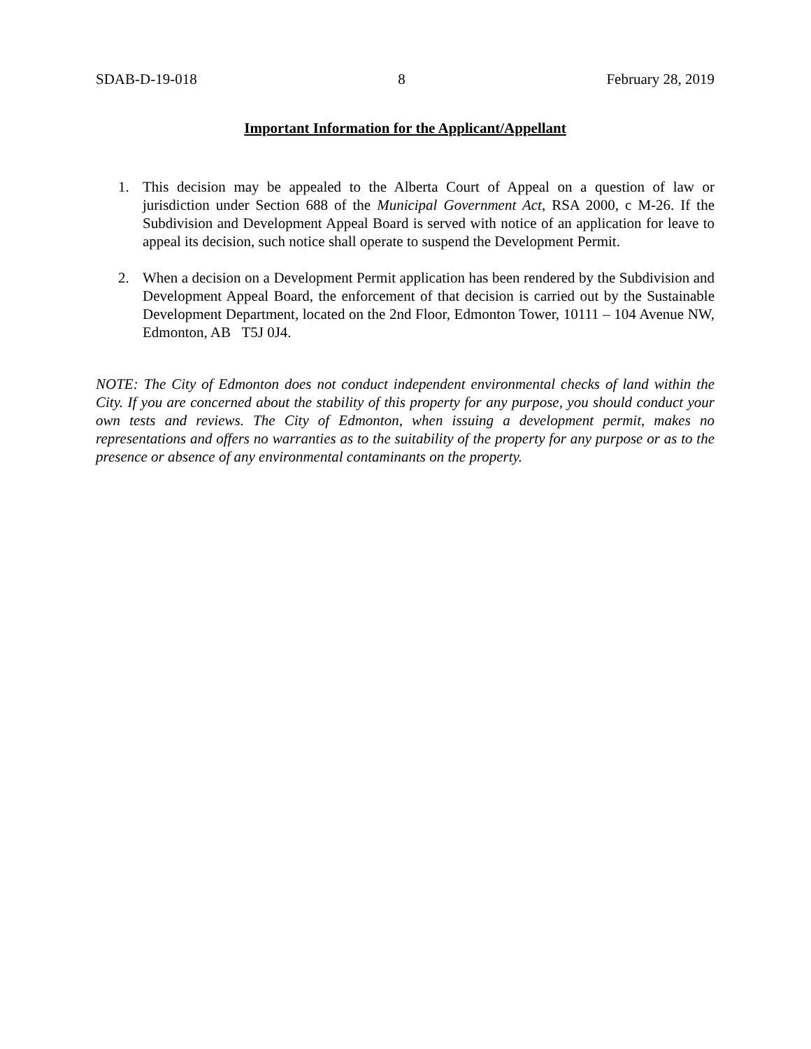SDAB-D-19-018 8 February 28, 2019
Important Information for the Applicant/Appellant
1. This decision may be appealed to the Alberta Court of Appeal on a question of law or jurisdiction under Section 688 of the Municipal Government Act, RSA 2000, c M-26. If the Subdivision and Development Appeal Board is served with notice of an application for leave to appeal its decision, such notice shall operate to suspend the Development Permit.
2. When a decision on a Development Permit application has been rendered by the Subdivision and Development Appeal Board, the enforcement of that decision is carried out by the Sustainable Development Department, located on the 2nd Floor, Edmonton Tower, 10111 – 104 Avenue NW, Edmonton, AB T5J 0J4.
NOTE: The City of Edmonton does not conduct independent environmental checks of land within the City. If you are concerned about the stability of this property for any purpose, you should conduct your own tests and reviews. The City of Edmonton, when issuing a development permit, makes no representations and offers no warranties as to the suitability of the property for any purpose or as to the presence or absence of any environmental contaminants on the property.